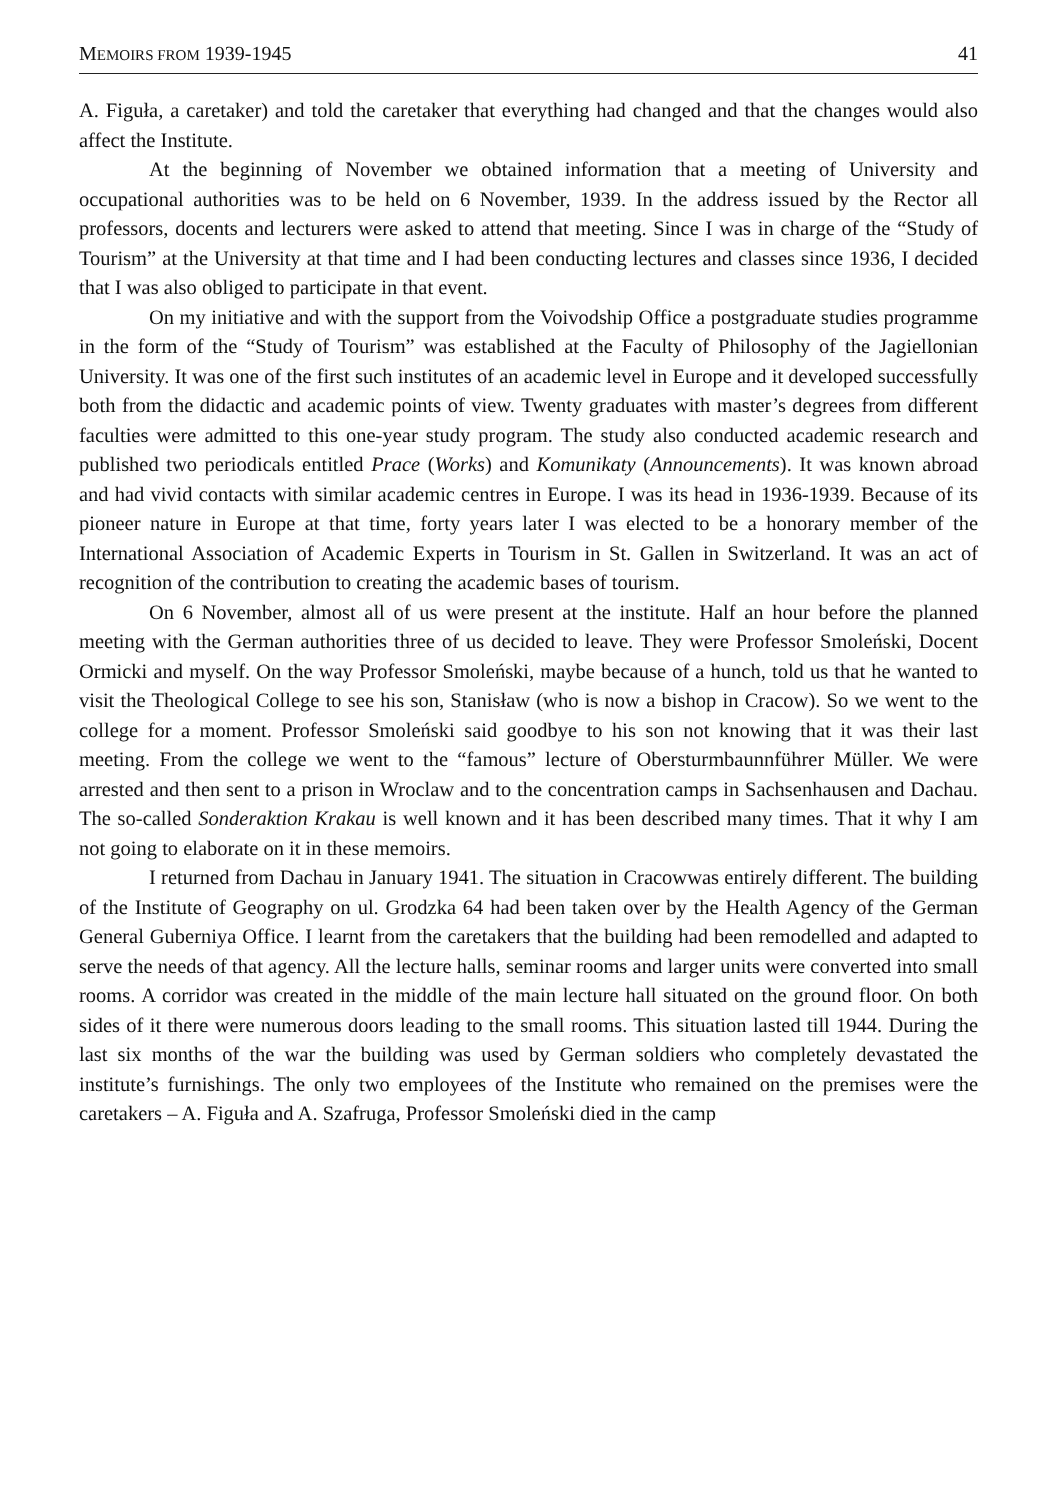MEMOIRS FROM 1939-1945 41
A. Figuła, a caretaker) and told the caretaker that everything had changed and that the changes would also affect the Institute.
At the beginning of November we obtained information that a meeting of University and occupational authorities was to be held on 6 November, 1939. In the address issued by the Rector all professors, docents and lecturers were asked to attend that meeting. Since I was in charge of the “Study of Tourism” at the University at that time and I had been conducting lectures and classes since 1936, I decided that I was also obliged to participate in that event.
On my initiative and with the support from the Voivodship Office a postgraduate studies programme in the form of the “Study of Tourism” was established at the Faculty of Philosophy of the Jagiellonian University. It was one of the first such institutes of an academic level in Europe and it developed successfully both from the didactic and academic points of view. Twenty graduates with master’s degrees from different faculties were admitted to this one-year study program. The study also conducted academic research and published two periodicals entitled Prace (Works) and Komunikaty (Announcements). It was known abroad and had vivid contacts with similar academic centres in Europe. I was its head in 1936-1939. Because of its pioneer nature in Europe at that time, forty years later I was elected to be a honorary member of the International Association of Academic Experts in Tourism in St. Gallen in Switzerland. It was an act of recognition of the contribution to creating the academic bases of tourism.
On 6 November, almost all of us were present at the institute. Half an hour before the planned meeting with the German authorities three of us decided to leave. They were Professor Smoleński, Docent Ormicki and myself. On the way Professor Smoleński, maybe because of a hunch, told us that he wanted to visit the Theological College to see his son, Stanisław (who is now a bishop in Cracow). So we went to the college for a moment. Professor Smoleński said goodbye to his son not knowing that it was their last meeting. From the college we went to the “famous” lecture of Obersturmbaunnführer Müller. We were arrested and then sent to a prison in Wroclaw and to the concentration camps in Sachsenhausen and Dachau. The so-called Sonderaktion Krakau is well known and it has been described many times. That it why I am not going to elaborate on it in these memoirs.
I returned from Dachau in January 1941. The situation in Cracowwas entirely different. The building of the Institute of Geography on ul. Grodzka 64 had been taken over by the Health Agency of the German General Guberniya Office. I learnt from the caretakers that the building had been remodelled and adapted to serve the needs of that agency. All the lecture halls, seminar rooms and larger units were converted into small rooms. A corridor was created in the middle of the main lecture hall situated on the ground floor. On both sides of it there were numerous doors leading to the small rooms. This situation lasted till 1944. During the last six months of the war the building was used by German soldiers who completely devastated the institute’s furnishings. The only two employees of the Institute who remained on the premises were the caretakers – A. Figuła and A. Szafruga, Professor Smoleński died in the camp